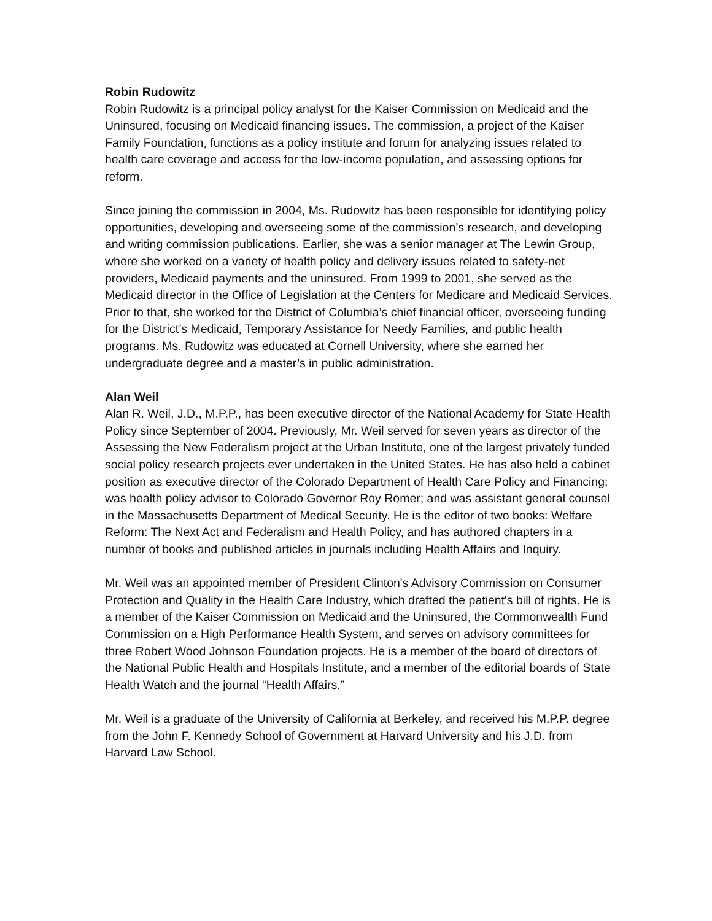Robin Rudowitz
Robin Rudowitz is a principal policy analyst for the Kaiser Commission on Medicaid and the Uninsured, focusing on Medicaid financing issues. The commission, a project of the Kaiser Family Foundation, functions as a policy institute and forum for analyzing issues related to health care coverage and access for the low-income population, and assessing options for reform.
Since joining the commission in 2004, Ms. Rudowitz has been responsible for identifying policy opportunities, developing and overseeing some of the commission’s research, and developing and writing commission publications. Earlier, she was a senior manager at The Lewin Group, where she worked on a variety of health policy and delivery issues related to safety-net providers, Medicaid payments and the uninsured. From 1999 to 2001, she served as the Medicaid director in the Office of Legislation at the Centers for Medicare and Medicaid Services. Prior to that, she worked for the District of Columbia’s chief financial officer, overseeing funding for the District’s Medicaid, Temporary Assistance for Needy Families, and public health programs. Ms. Rudowitz was educated at Cornell University, where she earned her undergraduate degree and a master’s in public administration.
Alan Weil
Alan R. Weil, J.D., M.P.P., has been executive director of the National Academy for State Health Policy since September of 2004. Previously, Mr. Weil served for seven years as director of the Assessing the New Federalism project at the Urban Institute, one of the largest privately funded social policy research projects ever undertaken in the United States. He has also held a cabinet position as executive director of the Colorado Department of Health Care Policy and Financing; was health policy advisor to Colorado Governor Roy Romer; and was assistant general counsel in the Massachusetts Department of Medical Security. He is the editor of two books: Welfare Reform: The Next Act and Federalism and Health Policy, and has authored chapters in a number of books and published articles in journals including Health Affairs and Inquiry.
Mr. Weil was an appointed member of President Clinton's Advisory Commission on Consumer Protection and Quality in the Health Care Industry, which drafted the patient's bill of rights. He is a member of the Kaiser Commission on Medicaid and the Uninsured, the Commonwealth Fund Commission on a High Performance Health System, and serves on advisory committees for three Robert Wood Johnson Foundation projects. He is a member of the board of directors of the National Public Health and Hospitals Institute, and a member of the editorial boards of State Health Watch and the journal “Health Affairs.”
Mr. Weil is a graduate of the University of California at Berkeley, and received his M.P.P. degree from the John F. Kennedy School of Government at Harvard University and his J.D. from Harvard Law School.